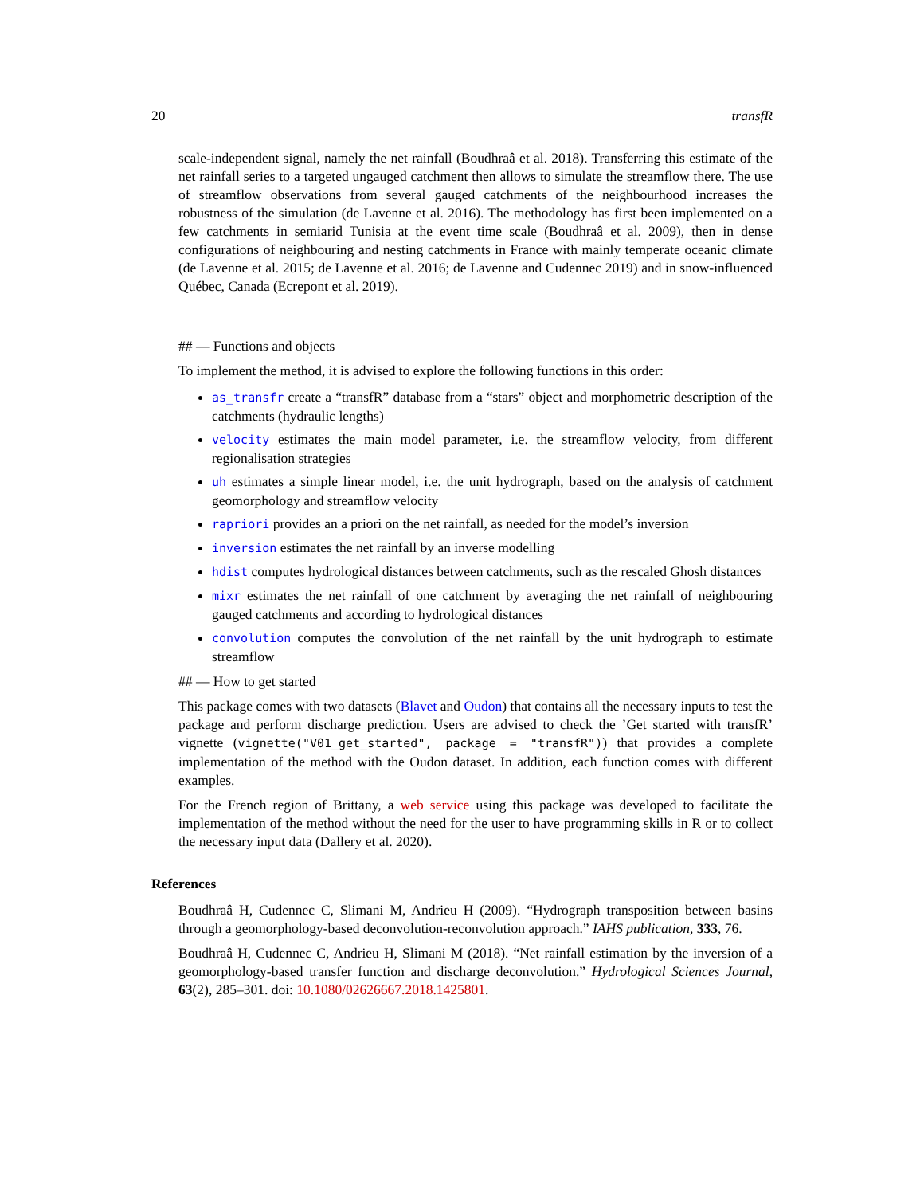20 transfR
scale-independent signal, namely the net rainfall (Boudhraâ et al. 2018). Transferring this estimate of the net rainfall series to a targeted ungauged catchment then allows to simulate the streamflow there. The use of streamflow observations from several gauged catchments of the neighbourhood increases the robustness of the simulation (de Lavenne et al. 2016). The methodology has first been implemented on a few catchments in semiarid Tunisia at the event time scale (Boudhraâ et al. 2009), then in dense configurations of neighbouring and nesting catchments in France with mainly temperate oceanic climate (de Lavenne et al. 2015; de Lavenne et al. 2016; de Lavenne and Cudennec 2019) and in snow-influenced Québec, Canada (Ecrepont et al. 2019).
## — Functions and objects
To implement the method, it is advised to explore the following functions in this order:
as_transfr create a “transfR” database from a “stars” object and morphometric description of the catchments (hydraulic lengths)
velocity estimates the main model parameter, i.e. the streamflow velocity, from different regionalisation strategies
uh estimates a simple linear model, i.e. the unit hydrograph, based on the analysis of catchment geomorphology and streamflow velocity
rapriori provides an a priori on the net rainfall, as needed for the model’s inversion
inversion estimates the net rainfall by an inverse modelling
hdist computes hydrological distances between catchments, such as the rescaled Ghosh distances
mixr estimates the net rainfall of one catchment by averaging the net rainfall of neighbouring gauged catchments and according to hydrological distances
convolution computes the convolution of the net rainfall by the unit hydrograph to estimate streamflow
## — How to get started
This package comes with two datasets (Blavet and Oudon) that contains all the necessary inputs to test the package and perform discharge prediction. Users are advised to check the ’Get started with transfR’ vignette (vignette("V01_get_started", package = "transfR")) that provides a complete implementation of the method with the Oudon dataset. In addition, each function comes with different examples.
For the French region of Brittany, a web service using this package was developed to facilitate the implementation of the method without the need for the user to have programming skills in R or to collect the necessary input data (Dallery et al. 2020).
References
Boudhraâ H, Cudennec C, Slimani M, Andrieu H (2009). “Hydrograph transposition between basins through a geomorphology-based deconvolution-reconvolution approach.” IAHS publication, 333, 76.
Boudhraâ H, Cudennec C, Andrieu H, Slimani M (2018). “Net rainfall estimation by the inversion of a geomorphology-based transfer function and discharge deconvolution.” Hydrological Sciences Journal, 63(2), 285–301. doi: 10.1080/02626667.2018.1425801.